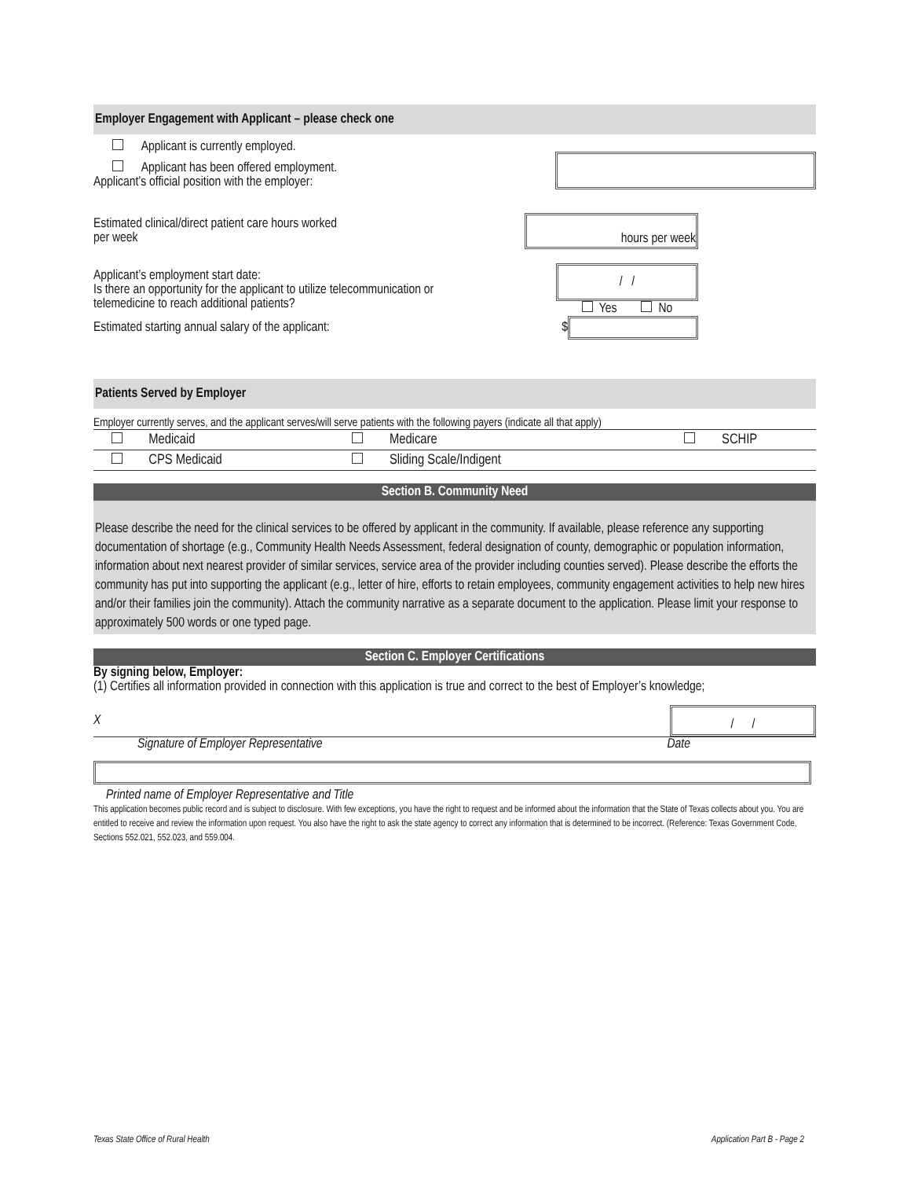Employer Engagement with Applicant – please check one
Applicant is currently employed.
Applicant has been offered employment.
Applicant’s official position with the employer:
Estimated clinical/direct patient care hours worked per week hours per week
Applicant’s employment start date:
Is there an opportunity for the applicant to utilize telecommunication or
telemedicine to reach additional patients? / /
Yes No
Estimated starting annual salary of the applicant: $
Patients Served by Employer
Employer currently serves, and the applicant serves/will serve patients with the following payers (indicate all that apply)
| | Medicaid | | Medicare | | SCHIP |
| | CPS Medicaid | | Sliding Scale/Indigent | | |
Section B. Community Need
Please describe the need for the clinical services to be offered by applicant in the community. If available, please reference any supporting documentation of shortage (e.g., Community Health Needs Assessment, federal designation of county, demographic or population information, information about next nearest provider of similar services, service area of the provider including counties served). Please describe the efforts the community has put into supporting the applicant (e.g., letter of hire, efforts to retain employees, community engagement activities to help new hires and/or their families join the community). Attach the community narrative as a separate document to the application. Please limit your response to approximately 500 words or one typed page.
Section C. Employer Certifications
By signing below, Employer:
(1) Certifies all information provided in connection with this application is true and correct to the best of Employer’s knowledge;
X / /
Signature of Employer Representative Date
Printed name of Employer Representative and Title
This application becomes public record and is subject to disclosure. With few exceptions, you have the right to request and be informed about the information that the State of Texas collects about you. You are entitled to receive and review the information upon request. You also have the right to ask the state agency to correct any information that is determined to be incorrect. (Reference: Texas Government Code, Sections 552.021, 552.023, and 559.004.
Texas State Office of Rural Health Application Part B - Page 2